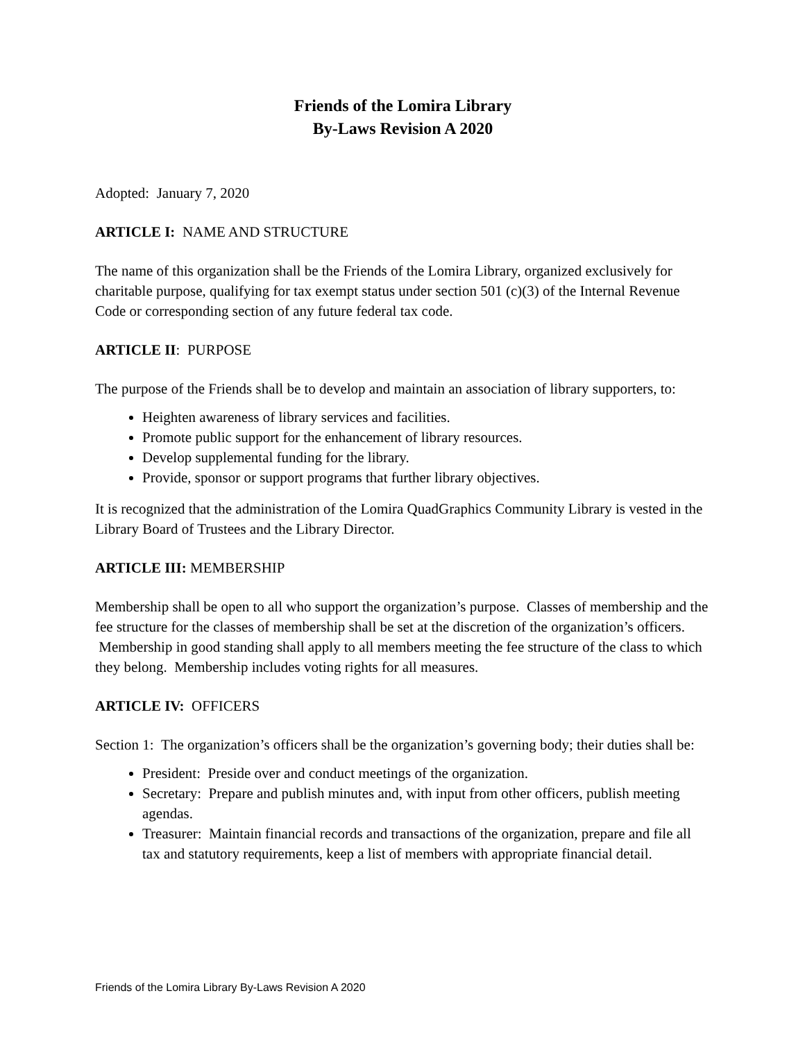Friends of the Lomira Library
By-Laws Revision A 2020
Adopted: January 7, 2020
ARTICLE I: NAME AND STRUCTURE
The name of this organization shall be the Friends of the Lomira Library, organized exclusively for charitable purpose, qualifying for tax exempt status under section 501 (c)(3) of the Internal Revenue Code or corresponding section of any future federal tax code.
ARTICLE II: PURPOSE
The purpose of the Friends shall be to develop and maintain an association of library supporters, to:
Heighten awareness of library services and facilities.
Promote public support for the enhancement of library resources.
Develop supplemental funding for the library.
Provide, sponsor or support programs that further library objectives.
It is recognized that the administration of the Lomira QuadGraphics Community Library is vested in the Library Board of Trustees and the Library Director.
ARTICLE III: MEMBERSHIP
Membership shall be open to all who support the organization’s purpose. Classes of membership and the fee structure for the classes of membership shall be set at the discretion of the organization’s officers. Membership in good standing shall apply to all members meeting the fee structure of the class to which they belong. Membership includes voting rights for all measures.
ARTICLE IV: OFFICERS
Section 1: The organization’s officers shall be the organization’s governing body; their duties shall be:
President: Preside over and conduct meetings of the organization.
Secretary: Prepare and publish minutes and, with input from other officers, publish meeting agendas.
Treasurer: Maintain financial records and transactions of the organization, prepare and file all tax and statutory requirements, keep a list of members with appropriate financial detail.
Friends of the Lomira Library By-Laws Revision A 2020